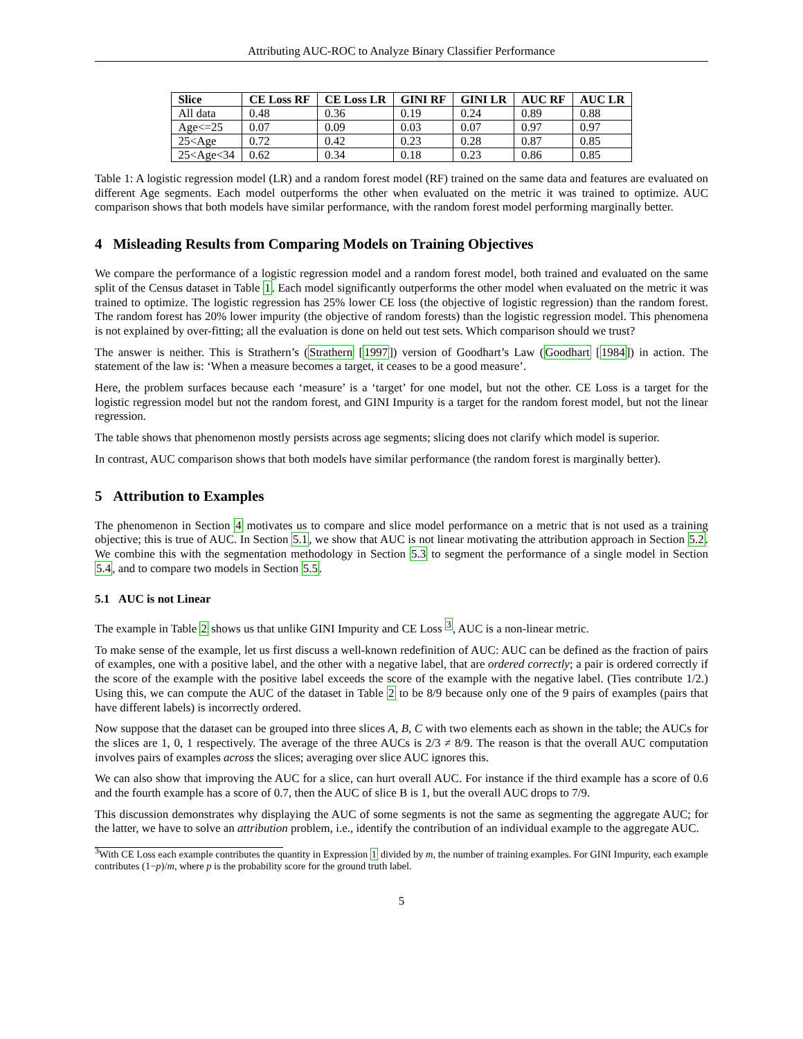Attributing AUC-ROC to Analyze Binary Classifier Performance
| Slice | CE Loss RF | CE Loss LR | GINI RF | GINI LR | AUC RF | AUC LR |
| --- | --- | --- | --- | --- | --- | --- |
| All data | 0.48 | 0.36 | 0.19 | 0.24 | 0.89 | 0.88 |
| Age<=25 | 0.07 | 0.09 | 0.03 | 0.07 | 0.97 | 0.97 |
| 25<Age | 0.72 | 0.42 | 0.23 | 0.28 | 0.87 | 0.85 |
| 25<Age<34 | 0.62 | 0.34 | 0.18 | 0.23 | 0.86 | 0.85 |
Table 1: A logistic regression model (LR) and a random forest model (RF) trained on the same data and features are evaluated on different Age segments. Each model outperforms the other when evaluated on the metric it was trained to optimize. AUC comparison shows that both models have similar performance, with the random forest model performing marginally better.
4 Misleading Results from Comparing Models on Training Objectives
We compare the performance of a logistic regression model and a random forest model, both trained and evaluated on the same split of the Census dataset in Table 1. Each model significantly outperforms the other model when evaluated on the metric it was trained to optimize. The logistic regression has 25% lower CE loss (the objective of logistic regression) than the random forest. The random forest has 20% lower impurity (the objective of random forests) than the logistic regression model. This phenomena is not explained by over-fitting; all the evaluation is done on held out test sets. Which comparison should we trust?
The answer is neither. This is Strathern’s (Strathern [1997]) version of Goodhart’s Law (Goodhart [1984]) in action. The statement of the law is: ‘When a measure becomes a target, it ceases to be a good measure’.
Here, the problem surfaces because each ‘measure’ is a ‘target’ for one model, but not the other. CE Loss is a target for the logistic regression model but not the random forest, and GINI Impurity is a target for the random forest model, but not the linear regression.
The table shows that phenomenon mostly persists across age segments; slicing does not clarify which model is superior.
In contrast, AUC comparison shows that both models have similar performance (the random forest is marginally better).
5 Attribution to Examples
The phenomenon in Section 4 motivates us to compare and slice model performance on a metric that is not used as a training objective; this is true of AUC. In Section 5.1, we show that AUC is not linear motivating the attribution approach in Section 5.2. We combine this with the segmentation methodology in Section 5.3 to segment the performance of a single model in Section 5.4, and to compare two models in Section 5.5.
5.1 AUC is not Linear
The example in Table 2 shows us that unlike GINI Impurity and CE Loss <sup>3</sup>, AUC is a non-linear metric.
To make sense of the example, let us first discuss a well-known redefinition of AUC: AUC can be defined as the fraction of pairs of examples, one with a positive label, and the other with a negative label, that are ordered correctly; a pair is ordered correctly if the score of the example with the positive label exceeds the score of the example with the negative label. (Ties contribute 1/2.) Using this, we can compute the AUC of the dataset in Table 2 to be 8/9 because only one of the 9 pairs of examples (pairs that have different labels) is incorrectly ordered.
Now suppose that the dataset can be grouped into three slices A, B, C with two elements each as shown in the table; the AUCs for the slices are 1, 0, 1 respectively. The average of the three AUCs is 2/3 ≠ 8/9. The reason is that the overall AUC computation involves pairs of examples across the slices; averaging over slice AUC ignores this.
We can also show that improving the AUC for a slice, can hurt overall AUC. For instance if the third example has a score of 0.6 and the fourth example has a score of 0.7, then the AUC of slice B is 1, but the overall AUC drops to 7/9.
This discussion demonstrates why displaying the AUC of some segments is not the same as segmenting the aggregate AUC; for the latter, we have to solve an attribution problem, i.e., identify the contribution of an individual example to the aggregate AUC.
<sup>3</sup> With CE Loss each example contributes the quantity in Expression 1 divided by m, the number of training examples. For GINI Impurity, each example contributes (1−p)/m, where p is the probability score for the ground truth label.
5